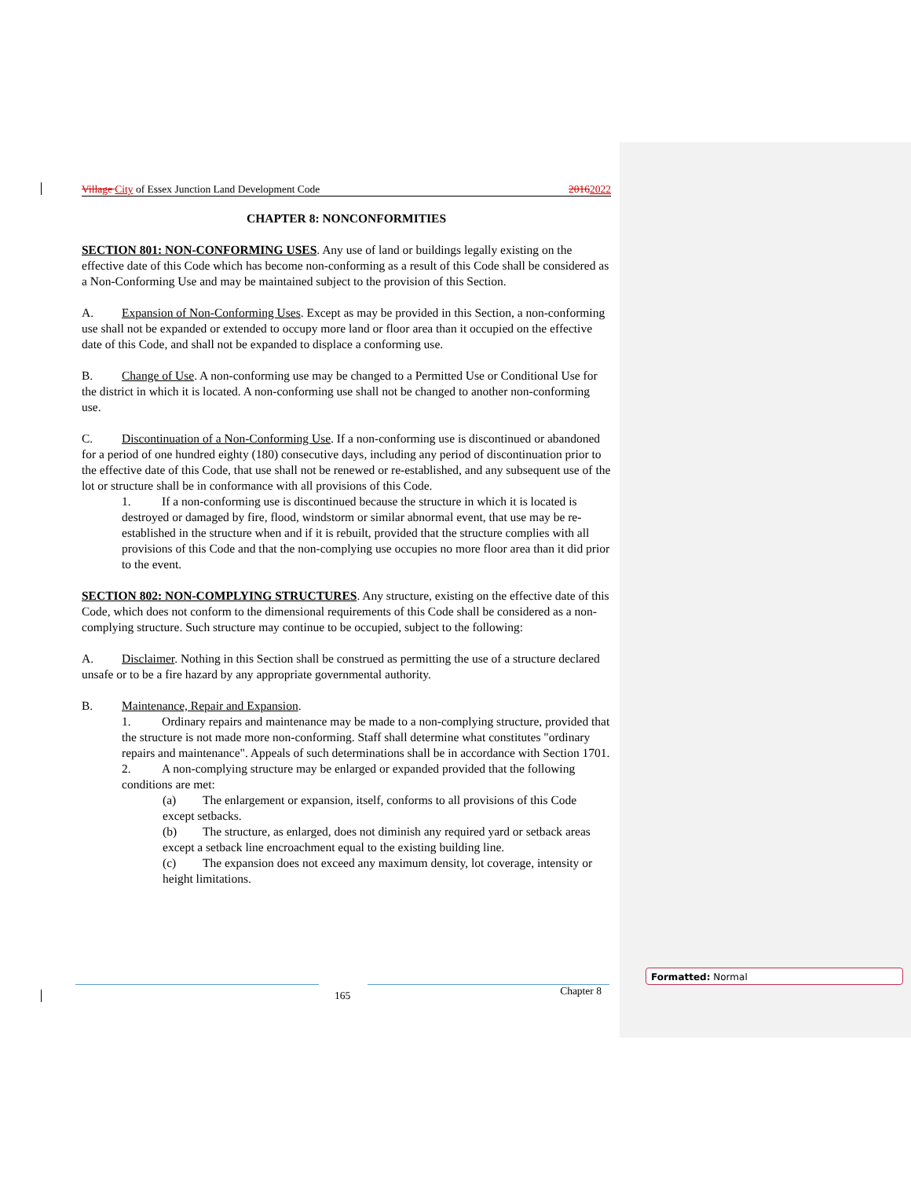Village City of Essex Junction Land Development Code 20162022
CHAPTER 8: NONCONFORMITIES
SECTION 801: NON-CONFORMING USES. Any use of land or buildings legally existing on the effective date of this Code which has become non-conforming as a result of this Code shall be considered as a Non-Conforming Use and may be maintained subject to the provision of this Section.
A. Expansion of Non-Conforming Uses. Except as may be provided in this Section, a non-conforming use shall not be expanded or extended to occupy more land or floor area than it occupied on the effective date of this Code, and shall not be expanded to displace a conforming use.
B. Change of Use. A non-conforming use may be changed to a Permitted Use or Conditional Use for the district in which it is located. A non-conforming use shall not be changed to another non-conforming use.
C. Discontinuation of a Non-Conforming Use. If a non-conforming use is discontinued or abandoned for a period of one hundred eighty (180) consecutive days, including any period of discontinuation prior to the effective date of this Code, that use shall not be renewed or re-established, and any subsequent use of the lot or structure shall be in conformance with all provisions of this Code.
1. If a non-conforming use is discontinued because the structure in which it is located is destroyed or damaged by fire, flood, windstorm or similar abnormal event, that use may be re-established in the structure when and if it is rebuilt, provided that the structure complies with all provisions of this Code and that the non-complying use occupies no more floor area than it did prior to the event.
SECTION 802: NON-COMPLYING STRUCTURES. Any structure, existing on the effective date of this Code, which does not conform to the dimensional requirements of this Code shall be considered as a non-complying structure. Such structure may continue to be occupied, subject to the following:
A. Disclaimer. Nothing in this Section shall be construed as permitting the use of a structure declared unsafe or to be a fire hazard by any appropriate governmental authority.
B. Maintenance, Repair and Expansion.
1. Ordinary repairs and maintenance may be made to a non-complying structure, provided that the structure is not made more non-conforming. Staff shall determine what constitutes "ordinary repairs and maintenance". Appeals of such determinations shall be in accordance with Section 1701.
2. A non-complying structure may be enlarged or expanded provided that the following conditions are met:
(a) The enlargement or expansion, itself, conforms to all provisions of this Code except setbacks.
(b) The structure, as enlarged, does not diminish any required yard or setback areas except a setback line encroachment equal to the existing building line.
(c) The expansion does not exceed any maximum density, lot coverage, intensity or height limitations.
165 Chapter 8
Formatted: Normal